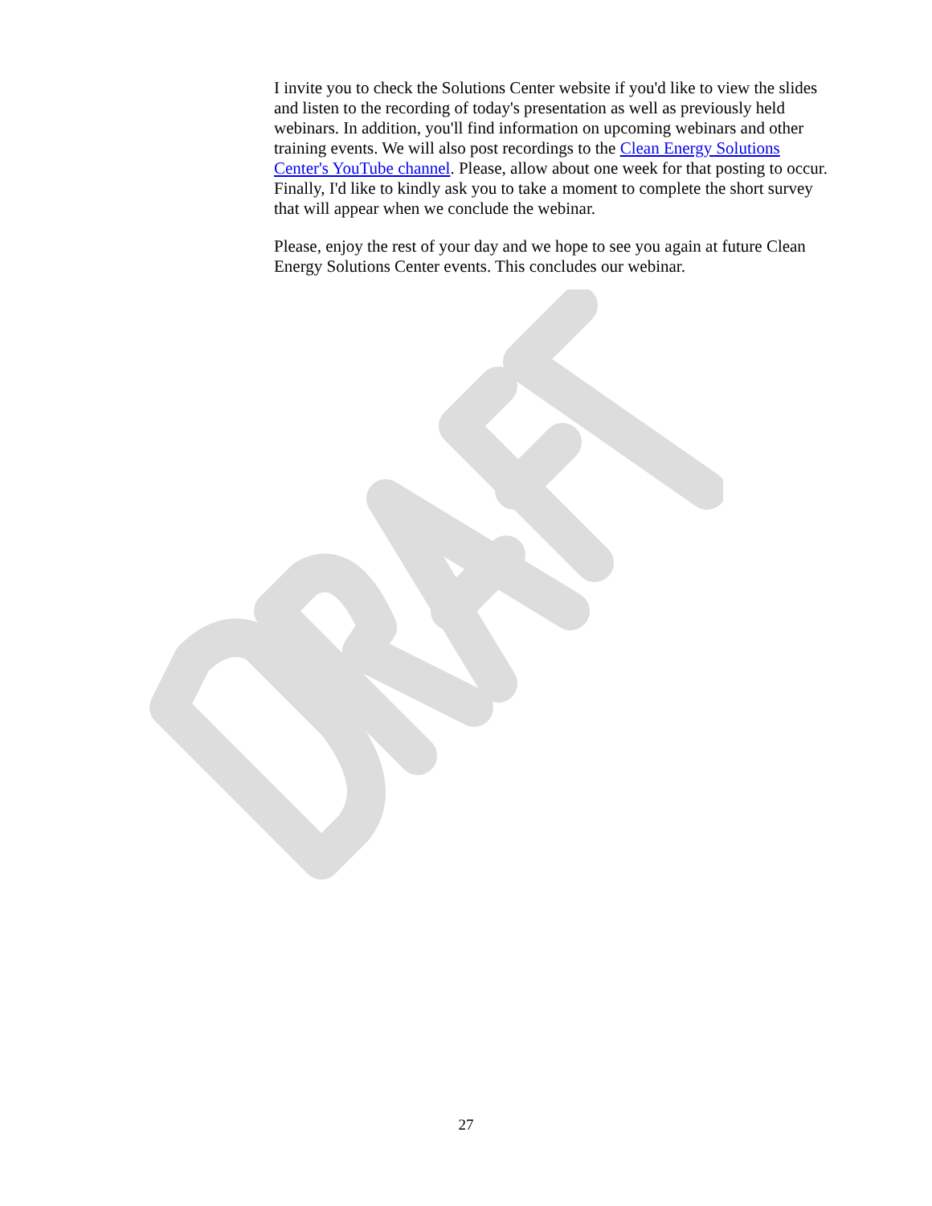I invite you to check the Solutions Center website if you'd like to view the slides and listen to the recording of today's presentation as well as previously held webinars. In addition, you'll find information on upcoming webinars and other training events. We will also post recordings to the Clean Energy Solutions Center's YouTube channel. Please, allow about one week for that posting to occur. Finally, I'd like to kindly ask you to take a moment to complete the short survey that will appear when we conclude the webinar.
Please, enjoy the rest of your day and we hope to see you again at future Clean Energy Solutions Center events. This concludes our webinar.
27